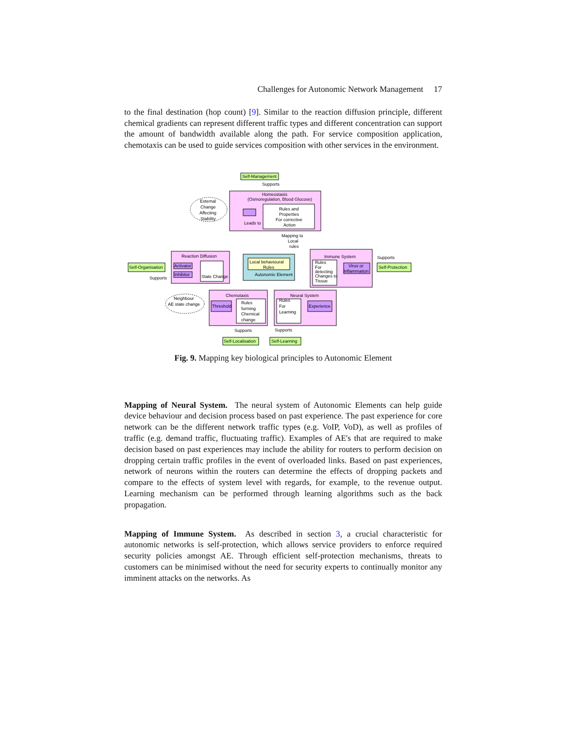Challenges for Autonomic Network Management 17
to the final destination (hop count) [9]. Similar to the reaction diffusion principle, different chemical gradients can represent different traffic types and different concentration can support the amount of bandwidth available along the path. For service composition application, chemotaxis can be used to guide services composition with other services in the environment.
Self-Management
Supports
Homeostasis
(Osmoregulation, Blood Glucose)
External
Change
Affecting
Stability
Leads to
Rules and
Properties
For corrective
Action
Mapping to
Local
rules
Reaction Diffusion
Self-Organisation
Activator
Inhibitor
State Change
Supports
Local behavioural
Rules
Autonomic Element
Immune System
Rules
For
detecting
Changes to
Tissue
Virus or
Inflammation
Supports
Self-Protection
Neighbour
AE state change
Chemotaxis
Threshold
Rules
forming
Chemical
change
Neural System
Rules
For
Learning
Experience
Supports
Supports
Self-Localisation
Self-Learning
Fig. 9. Mapping key biological principles to Autonomic Element
Mapping of Neural System. The neural system of Autonomic Elements can help guide device behaviour and decision process based on past experience. The past experience for core network can be the different network traffic types (e.g. VoIP, VoD), as well as profiles of traffic (e.g. demand traffic, fluctuating traffic). Examples of AE's that are required to make decision based on past experiences may include the ability for routers to perform decision on dropping certain traffic profiles in the event of overloaded links. Based on past experiences, network of neurons within the routers can determine the effects of dropping packets and compare to the effects of system level with regards, for example, to the revenue output. Learning mechanism can be performed through learning algorithms such as the back propagation.
Mapping of Immune System. As described in section 3, a crucial characteristic for autonomic networks is self-protection, which allows service providers to enforce required security policies amongst AE. Through efficient self-protection mechanisms, threats to customers can be minimised without the need for security experts to continually monitor any imminent attacks on the networks. As